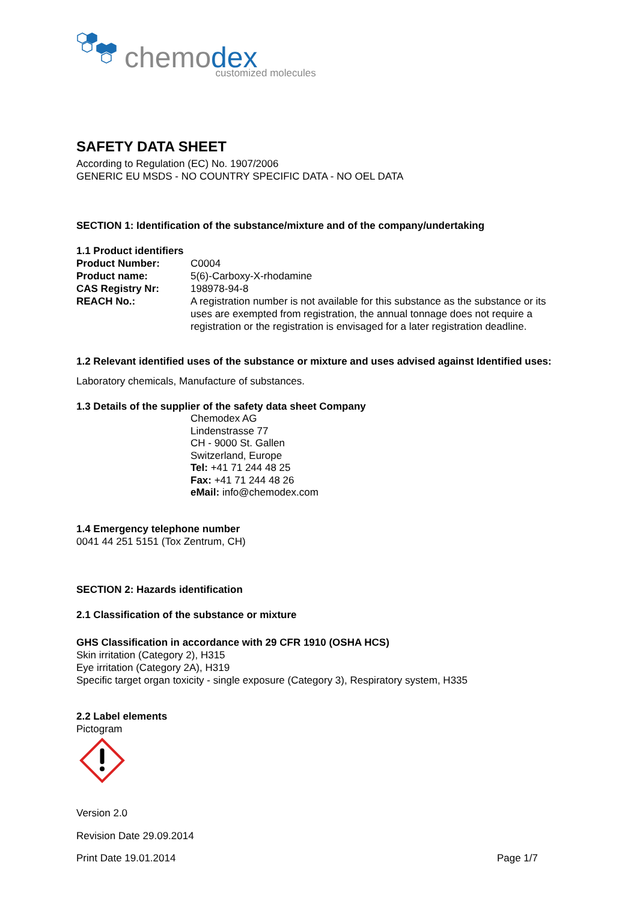chemodex customized molecules
SAFETY DATA SHEET
According to Regulation (EC) No. 1907/2006
GENERIC EU MSDS - NO COUNTRY SPECIFIC DATA - NO OEL DATA
SECTION 1: Identification of the substance/mixture and of the company/undertaking
1.1 Product identifiers
Product Number: C0004
Product name: 5(6)-Carboxy-X-rhodamine
CAS Registry Nr: 198978-94-8
REACH No.: A registration number is not available for this substance as the substance or its uses are exempted from registration, the annual tonnage does not require a registration or the registration is envisaged for a later registration deadline.
1.2 Relevant identified uses of the substance or mixture and uses advised against Identified uses:
Laboratory chemicals, Manufacture of substances.
1.3 Details of the supplier of the safety data sheet Company
Chemodex AG
Lindenstrasse 77
CH - 9000 St. Gallen
Switzerland, Europe
Tel: +41 71 244 48 25
Fax: +41 71 244 48 26
eMail: info@chemodex.com
1.4 Emergency telephone number
0041 44 251 5151 (Tox Zentrum, CH)
SECTION 2: Hazards identification
2.1 Classification of the substance or mixture
GHS Classification in accordance with 29 CFR 1910 (OSHA HCS)
Skin irritation (Category 2), H315
Eye irritation (Category 2A), H319
Specific target organ toxicity - single exposure (Category 3), Respiratory system, H335
2.2 Label elements
Pictogram
Version 2.0
Revision Date 29.09.2014
Print Date 19.01.2014 Page 1/7